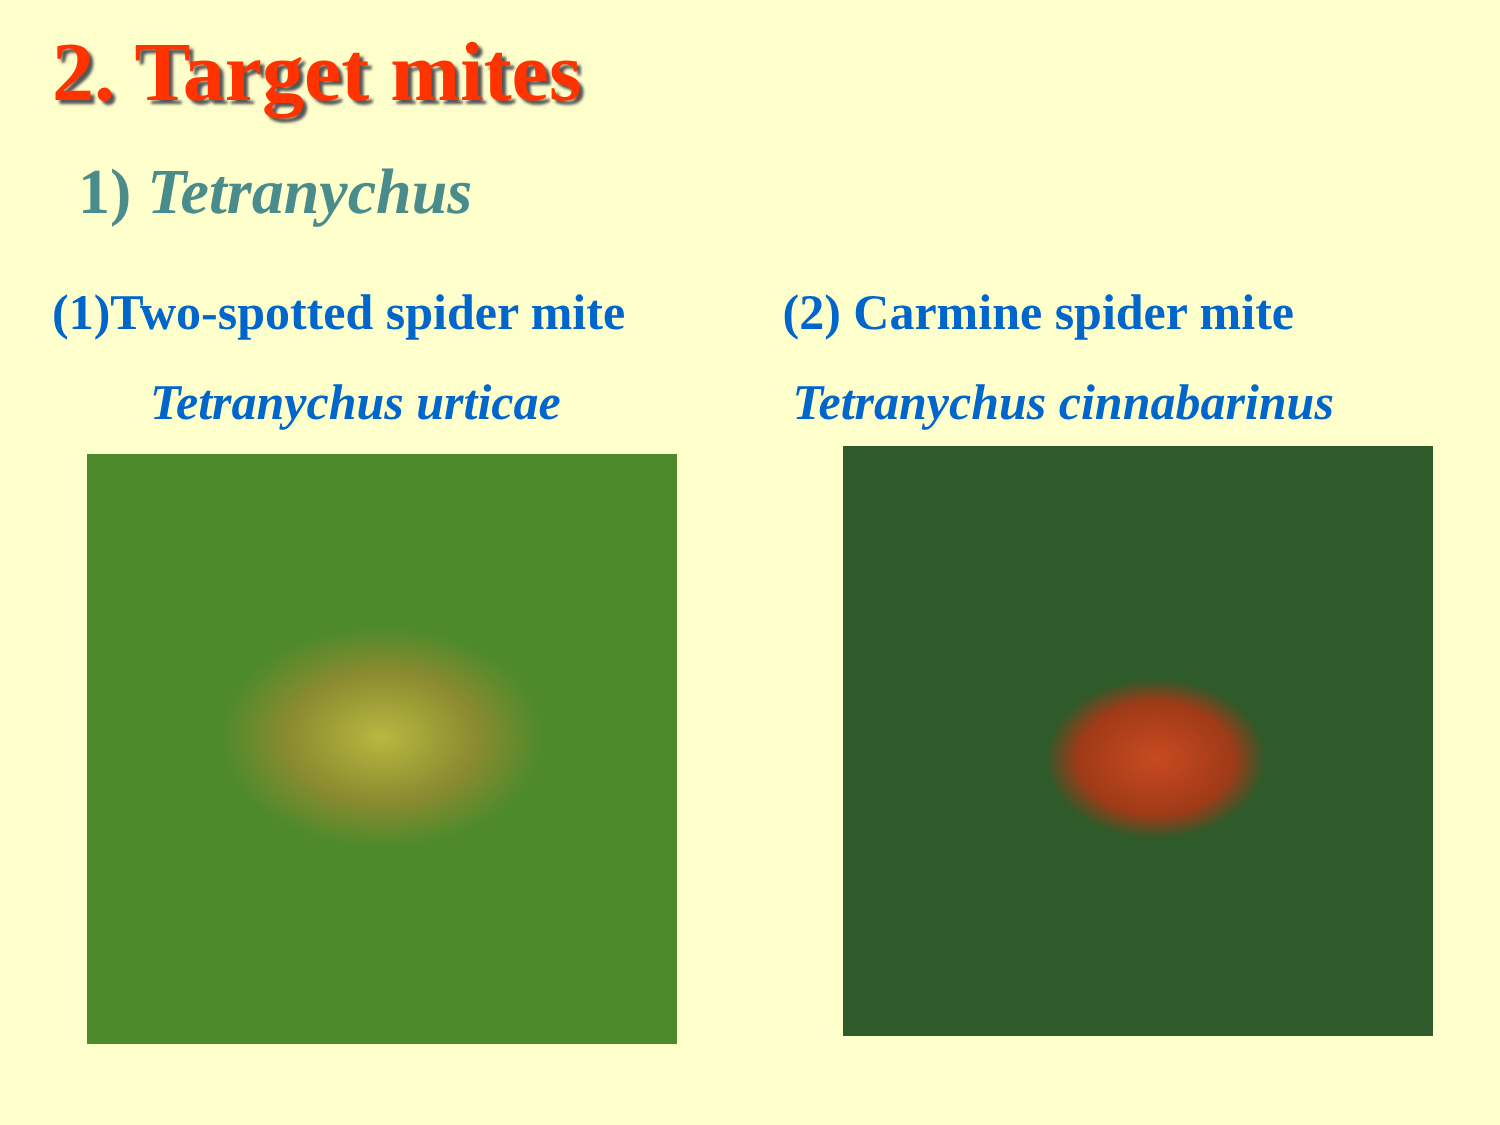2. Target mites
1) Tetranychus
(1)Two-spotted spider mite
Tetranychus urticae
(2) Carmine spider mite
Tetranychus cinnabarinus